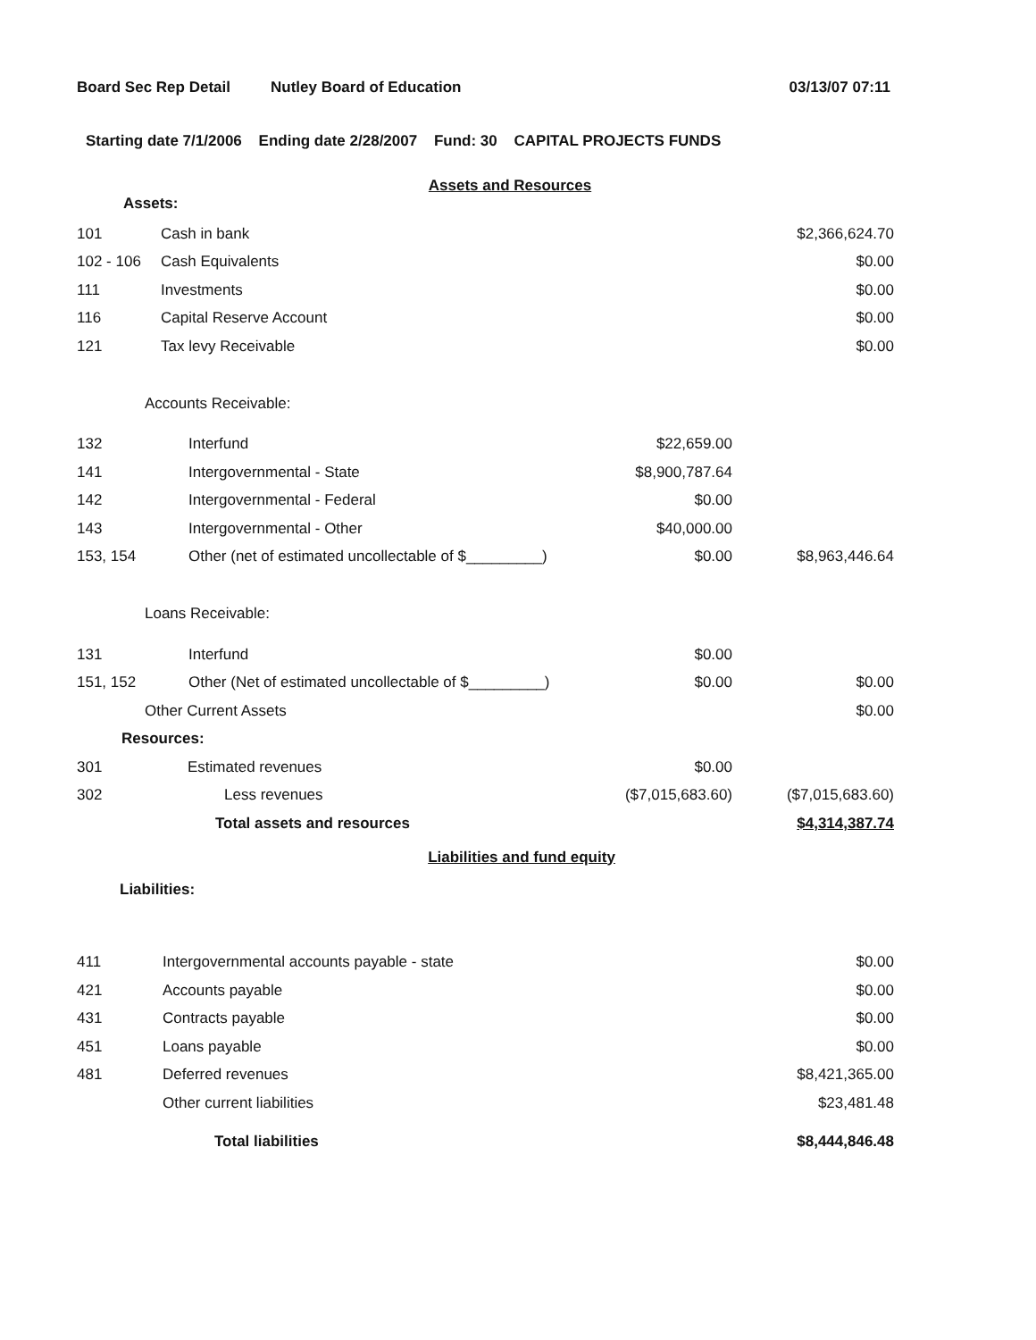Board Sec Rep Detail Nutley Board of Education 03/13/07 07:11
Starting date 7/1/2006 Ending date 2/28/2007 Fund: 30 CAPITAL PROJECTS FUNDS
Assets and Resources
Assets:
| 101 | Cash in bank | | $2,366,624.70 |
| 102 - 106 | Cash Equivalents | | $0.00 |
| 111 | Investments | | $0.00 |
| 116 | Capital Reserve Account | | $0.00 |
| 121 | Tax levy Receivable | | $0.00 |
| Accounts Receivable: | | | |
| 132 | Interfund | $22,659.00 | |
| 141 | Intergovernmental - State | $8,900,787.64 | |
| 142 | Intergovernmental - Federal | $0.00 | |
| 143 | Intergovernmental - Other | $40,000.00 | |
| 153, 154 | Other (net of estimated uncollectable of $_________) | $0.00 | $8,963,446.64 |
| Loans Receivable: | | | |
| 131 | Interfund | $0.00 | |
| 151, 152 | Other (Net of estimated uncollectable of $_________) | $0.00 | $0.00 |
| Other Current Assets | | | $0.00 |
| Resources: | | | |
| 301 | Estimated revenues | $0.00 | |
| 302 | Less revenues | ($7,015,683.60) | ($7,015,683.60) |
| | Total assets and resources | | $4,314,387.74 |
Liabilities and fund equity
Liabilities:
| 411 | Intergovernmental accounts payable - state | | $0.00 |
| 421 | Accounts payable | | $0.00 |
| 431 | Contracts payable | | $0.00 |
| 451 | Loans payable | | $0.00 |
| 481 | Deferred revenues | | $8,421,365.00 |
| | Other current liabilities | | $23,481.48 |
| | Total liabilities | | $8,444,846.48 |